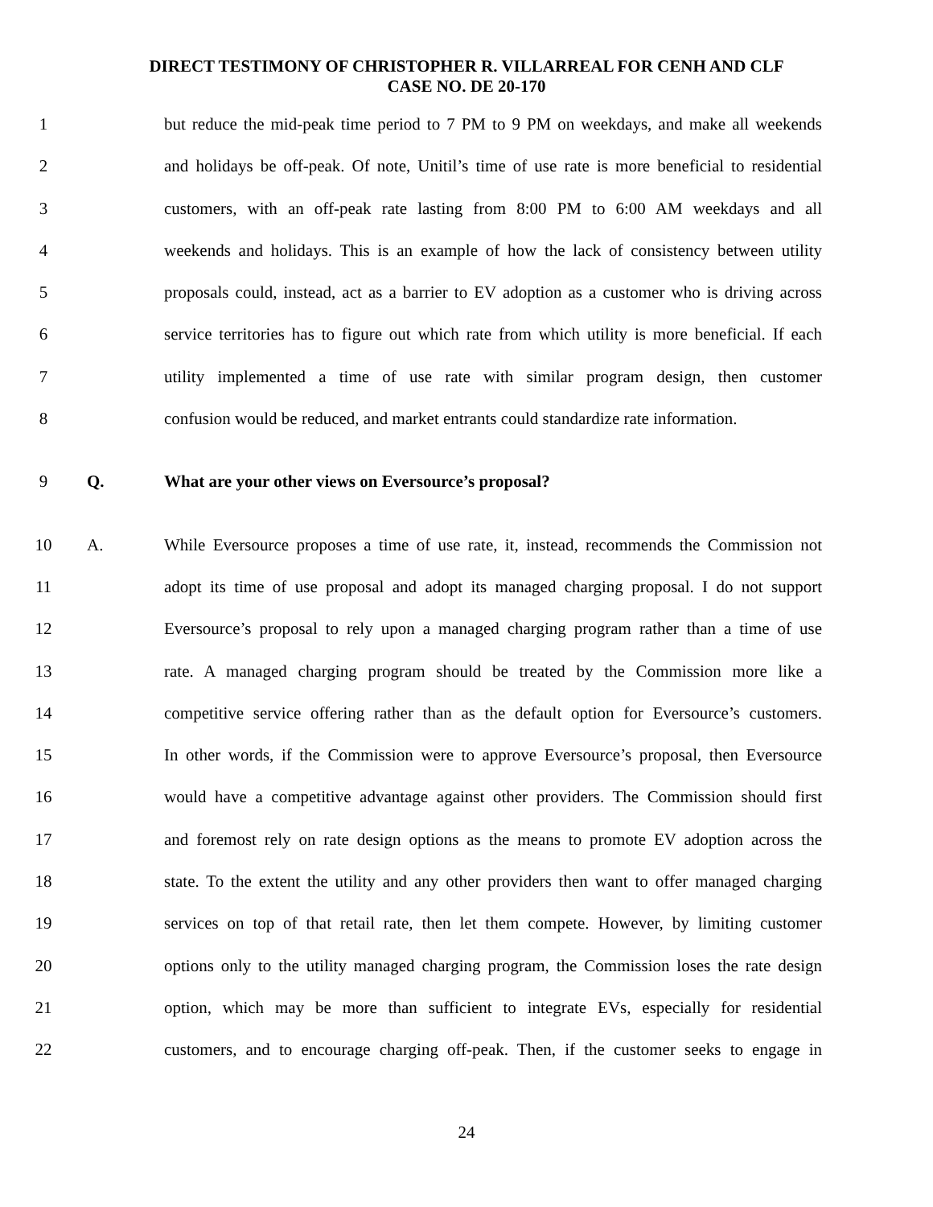DIRECT TESTIMONY OF CHRISTOPHER R. VILLARREAL FOR CENH AND CLF
CASE NO. DE 20-170
1 but reduce the mid-peak time period to 7 PM to 9 PM on weekdays, and make all weekends
2 and holidays be off-peak. Of note, Unitil’s time of use rate is more beneficial to residential
3 customers, with an off-peak rate lasting from 8:00 PM to 6:00 AM weekdays and all
4 weekends and holidays. This is an example of how the lack of consistency between utility
5 proposals could, instead, act as a barrier to EV adoption as a customer who is driving across
6 service territories has to figure out which rate from which utility is more beneficial. If each
7 utility implemented a time of use rate with similar program design, then customer
8 confusion would be reduced, and market entrants could standardize rate information.
9 Q. What are your other views on Eversource’s proposal?
10 A. While Eversource proposes a time of use rate, it, instead, recommends the Commission not
11 adopt its time of use proposal and adopt its managed charging proposal. I do not support
12 Eversource’s proposal to rely upon a managed charging program rather than a time of use
13 rate. A managed charging program should be treated by the Commission more like a
14 competitive service offering rather than as the default option for Eversource’s customers.
15 In other words, if the Commission were to approve Eversource’s proposal, then Eversource
16 would have a competitive advantage against other providers. The Commission should first
17 and foremost rely on rate design options as the means to promote EV adoption across the
18 state. To the extent the utility and any other providers then want to offer managed charging
19 services on top of that retail rate, then let them compete. However, by limiting customer
20 options only to the utility managed charging program, the Commission loses the rate design
21 option, which may be more than sufficient to integrate EVs, especially for residential
22 customers, and to encourage charging off-peak. Then, if the customer seeks to engage in
24